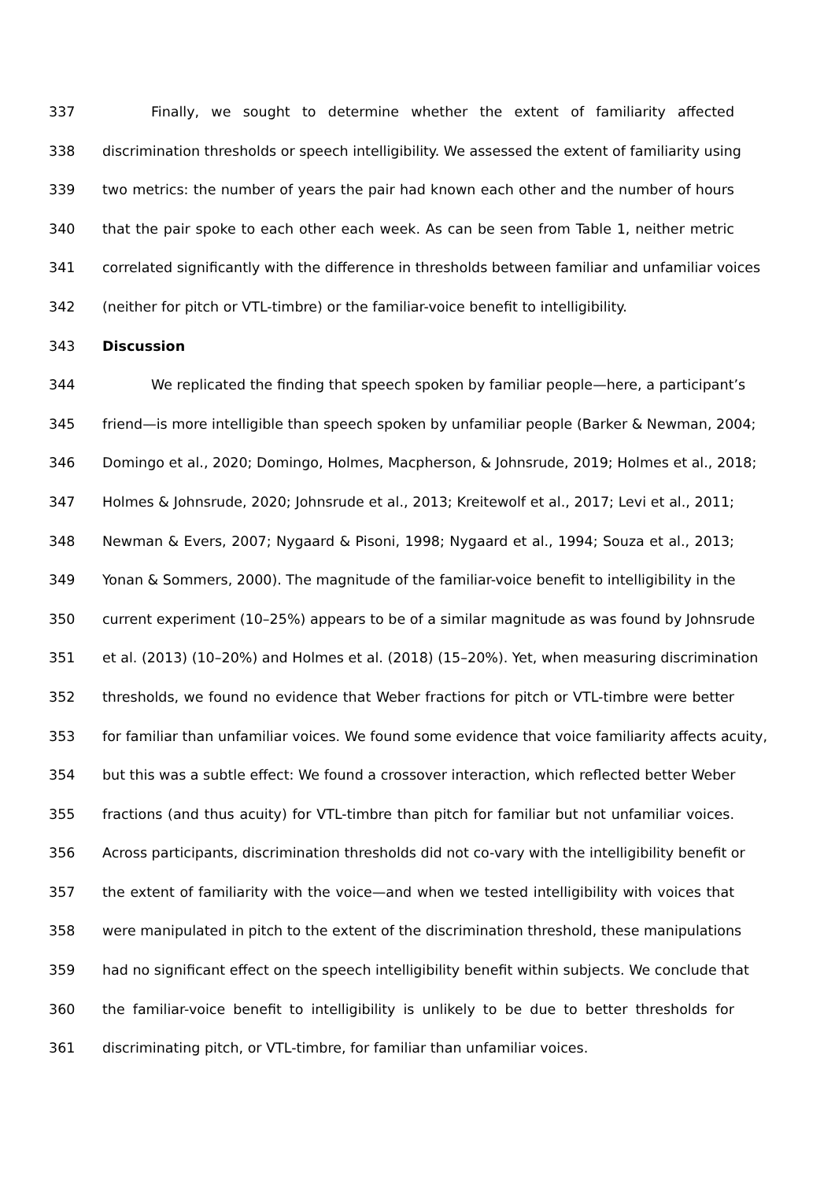337 Finally, we sought to determine whether the extent of familiarity affected
338 discrimination thresholds or speech intelligibility. We assessed the extent of familiarity using
339 two metrics: the number of years the pair had known each other and the number of hours
340 that the pair spoke to each other each week. As can be seen from Table 1, neither metric
341 correlated significantly with the difference in thresholds between familiar and unfamiliar voices
342 (neither for pitch or VTL-timbre) or the familiar-voice benefit to intelligibility.
343 Discussion
344 We replicated the finding that speech spoken by familiar people—here, a participant’s
345 friend—is more intelligible than speech spoken by unfamiliar people (Barker & Newman, 2004;
346 Domingo et al., 2020; Domingo, Holmes, Macpherson, & Johnsrude, 2019; Holmes et al., 2018;
347 Holmes & Johnsrude, 2020; Johnsrude et al., 2013; Kreitewolf et al., 2017; Levi et al., 2011;
348 Newman & Evers, 2007; Nygaard & Pisoni, 1998; Nygaard et al., 1994; Souza et al., 2013;
349 Yonan & Sommers, 2000). The magnitude of the familiar-voice benefit to intelligibility in the
350 current experiment (10–25%) appears to be of a similar magnitude as was found by Johnsrude
351 et al. (2013) (10–20%) and Holmes et al. (2018) (15–20%). Yet, when measuring discrimination
352 thresholds, we found no evidence that Weber fractions for pitch or VTL-timbre were better
353 for familiar than unfamiliar voices. We found some evidence that voice familiarity affects acuity,
354 but this was a subtle effect: We found a crossover interaction, which reflected better Weber
355 fractions (and thus acuity) for VTL-timbre than pitch for familiar but not unfamiliar voices.
356 Across participants, discrimination thresholds did not co-vary with the intelligibility benefit or
357 the extent of familiarity with the voice—and when we tested intelligibility with voices that
358 were manipulated in pitch to the extent of the discrimination threshold, these manipulations
359 had no significant effect on the speech intelligibility benefit within subjects. We conclude that
360 the familiar-voice benefit to intelligibility is unlikely to be due to better thresholds for
361 discriminating pitch, or VTL-timbre, for familiar than unfamiliar voices.